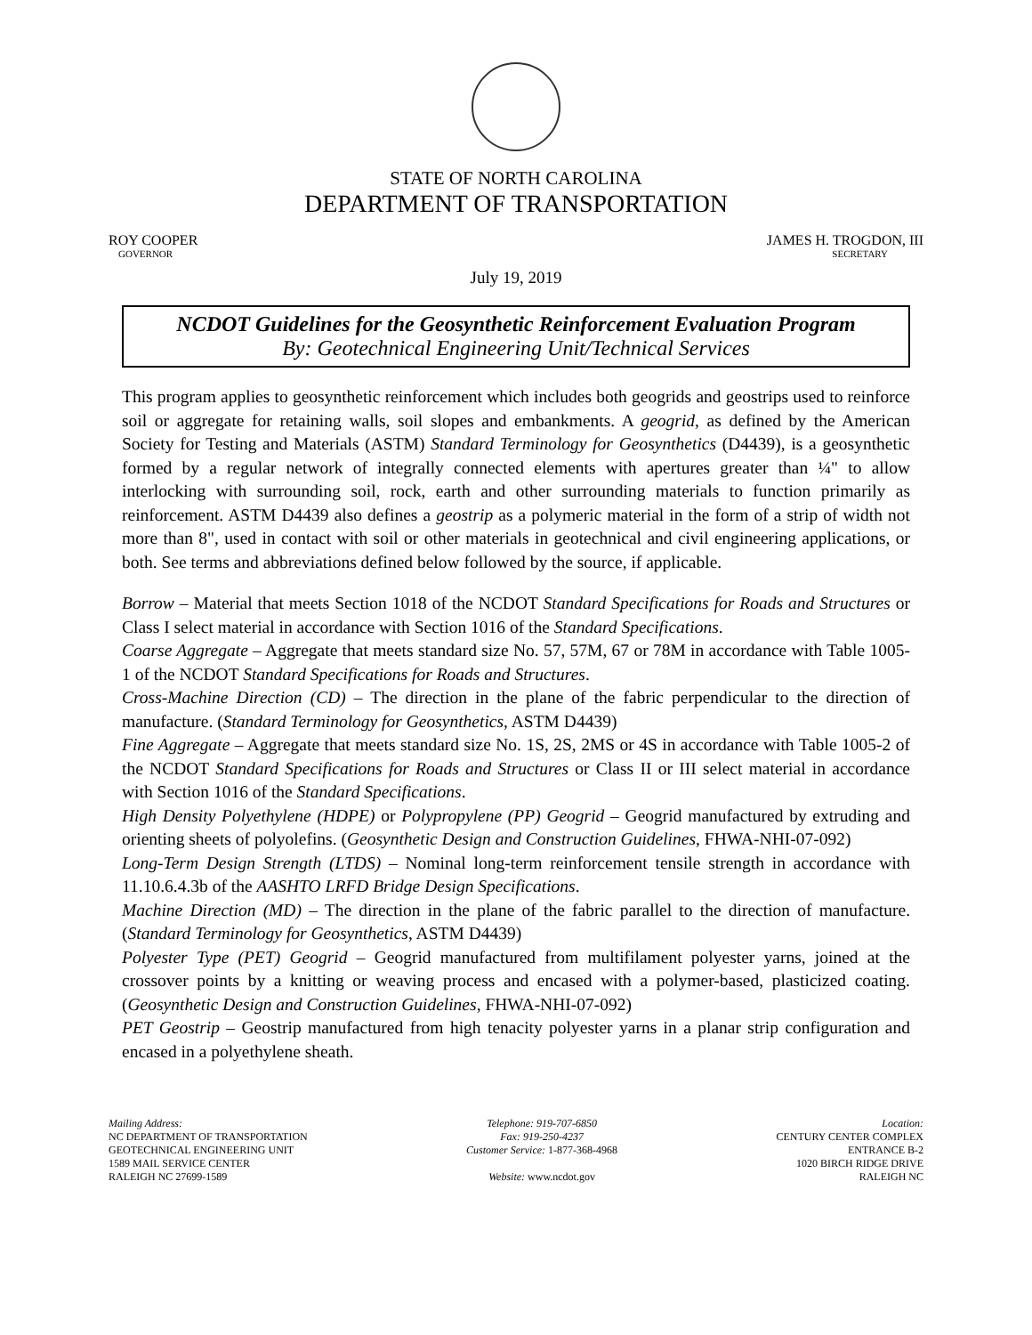STATE OF NORTH CAROLINA
DEPARTMENT OF TRANSPORTATION
ROY COOPER
GOVERNOR
JAMES H. TROGDON, III
SECRETARY
July 19, 2019
NCDOT Guidelines for the Geosynthetic Reinforcement Evaluation Program
By: Geotechnical Engineering Unit/Technical Services
This program applies to geosynthetic reinforcement which includes both geogrids and geostrips used to reinforce soil or aggregate for retaining walls, soil slopes and embankments. A geogrid, as defined by the American Society for Testing and Materials (ASTM) Standard Terminology for Geosynthetics (D4439), is a geosynthetic formed by a regular network of integrally connected elements with apertures greater than ¼" to allow interlocking with surrounding soil, rock, earth and other surrounding materials to function primarily as reinforcement. ASTM D4439 also defines a geostrip as a polymeric material in the form of a strip of width not more than 8", used in contact with soil or other materials in geotechnical and civil engineering applications, or both. See terms and abbreviations defined below followed by the source, if applicable.
Borrow – Material that meets Section 1018 of the NCDOT Standard Specifications for Roads and Structures or Class I select material in accordance with Section 1016 of the Standard Specifications.
Coarse Aggregate – Aggregate that meets standard size No. 57, 57M, 67 or 78M in accordance with Table 1005-1 of the NCDOT Standard Specifications for Roads and Structures.
Cross-Machine Direction (CD) – The direction in the plane of the fabric perpendicular to the direction of manufacture. (Standard Terminology for Geosynthetics, ASTM D4439)
Fine Aggregate – Aggregate that meets standard size No. 1S, 2S, 2MS or 4S in accordance with Table 1005-2 of the NCDOT Standard Specifications for Roads and Structures or Class II or III select material in accordance with Section 1016 of the Standard Specifications.
High Density Polyethylene (HDPE) or Polypropylene (PP) Geogrid – Geogrid manufactured by extruding and orienting sheets of polyolefins. (Geosynthetic Design and Construction Guidelines, FHWA-NHI-07-092)
Long-Term Design Strength (LTDS) – Nominal long-term reinforcement tensile strength in accordance with 11.10.6.4.3b of the AASHTO LRFD Bridge Design Specifications.
Machine Direction (MD) – The direction in the plane of the fabric parallel to the direction of manufacture. (Standard Terminology for Geosynthetics, ASTM D4439)
Polyester Type (PET) Geogrid – Geogrid manufactured from multifilament polyester yarns, joined at the crossover points by a knitting or weaving process and encased with a polymer-based, plasticized coating. (Geosynthetic Design and Construction Guidelines, FHWA-NHI-07-092)
PET Geostrip – Geostrip manufactured from high tenacity polyester yarns in a planar strip configuration and encased in a polyethylene sheath.
Mailing Address:
NC DEPARTMENT OF TRANSPORTATION
GEOTECHNICAL ENGINEERING UNIT
1589 MAIL SERVICE CENTER
RALEIGH NC 27699-1589
Telephone: 919-707-6850
Fax: 919-250-4237
Customer Service: 1-877-368-4968
Website: www.ncdot.gov
Location:
CENTURY CENTER COMPLEX
ENTRANCE B-2
1020 BIRCH RIDGE DRIVE
RALEIGH NC